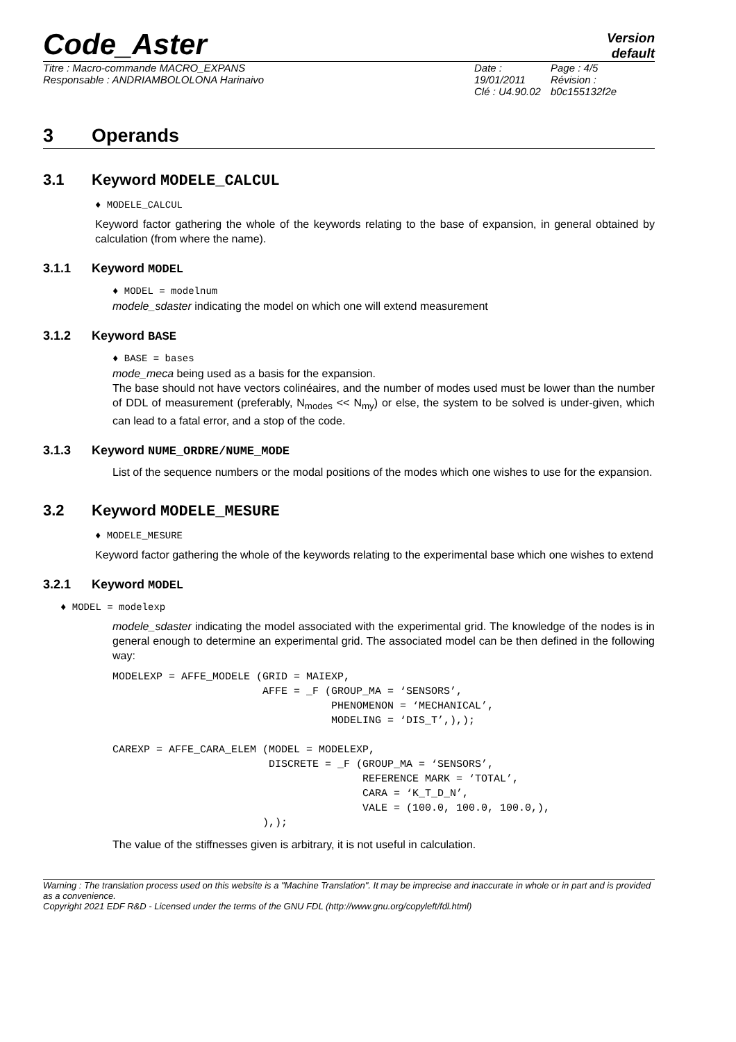Code_Aster
Version
default
Titre : Macro-commande MACRO_EXPANS
Responsable : ANDRIAMBOLOLONA Harinaivo
Date : 19/01/2011
Clé : U4.90.02
Page : 4/5
Révision :
b0c155132f2e
3 Operands
3.1 Keyword MODELE_CALCUL
♦ MODELE_CALCUL
Keyword factor gathering the whole of the keywords relating to the base of expansion, in general obtained by calculation (from where the name).
3.1.1 Keyword MODEL
♦ MODEL = modelnum
modele_sdaster indicating the model on which one will extend measurement
3.1.2 Keyword BASE
♦ BASE = bases
mode_meca being used as a basis for the expansion.
The base should not have vectors colinéaires, and the number of modes used must be lower than the number of DDL of measurement (preferably, N<sub>modes</sub> << N<sub>my</sub>) or else, the system to be solved is under-given, which can lead to a fatal error, and a stop of the code.
3.1.3 Keyword NUME_ORDRE/NUME_MODE
List of the sequence numbers or the modal positions of the modes which one wishes to use for the expansion.
3.2 Keyword MODELE_MESURE
♦ MODELE_MESURE
Keyword factor gathering the whole of the keywords relating to the experimental base which one wishes to extend
3.2.1 Keyword MODEL
♦ MODEL = modelexp
modele_sdaster indicating the model associated with the experimental grid. The knowledge of the nodes is in general enough to determine an experimental grid. The associated model can be then defined in the following way:
MODELEXP = AFFE_MODELE (GRID = MAIEXP,
                        AFFE = _F (GROUP_MA = ‘SENSORS’,
                                   PHENOMENON = ‘MECHANICAL’,
                                   MODELING = ‘DIS_T’,),);

CAREXP = AFFE_CARA_ELEM (MODEL = MODELEXP,
                         DISCRETE = _F (GROUP_MA = ‘SENSORS’,
                                        REFERENCE MARK = ‘TOTAL’,
                                        CARA = ‘K_T_D_N’,
                                        VALE = (100.0, 100.0, 100.0,),
                        ),);
The value of the stiffnesses given is arbitrary, it is not useful in calculation.
Warning : The translation process used on this website is a "Machine Translation". It may be imprecise and inaccurate in whole or in part and is provided as a convenience.
Copyright 2021 EDF R&D - Licensed under the terms of the GNU FDL (http://www.gnu.org/copyleft/fdl.html)